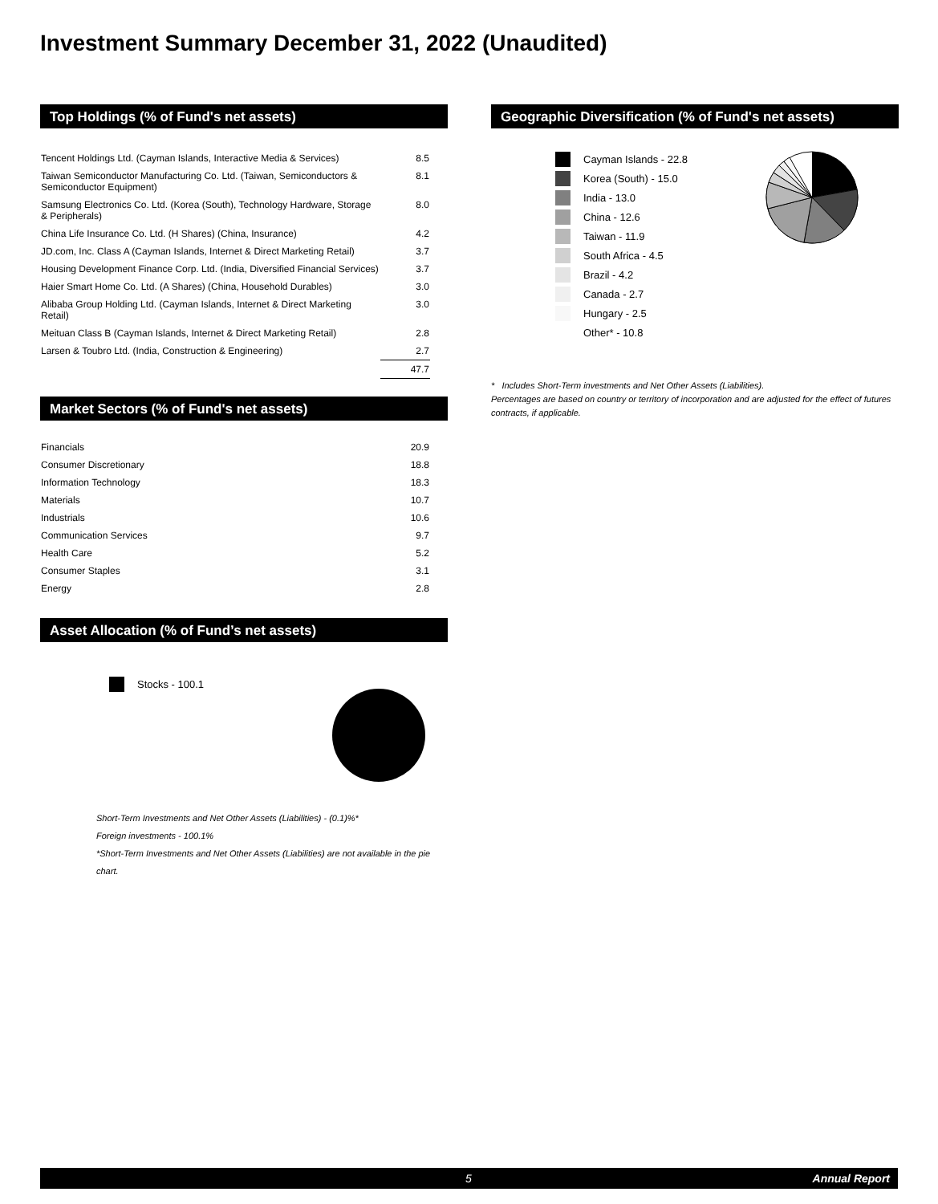Investment Summary December 31, 2022 (Unaudited)
Top Holdings (% of Fund's net assets)
| Tencent Holdings Ltd. (Cayman Islands, Interactive Media & Services) | 8.5 |
| Taiwan Semiconductor Manufacturing Co. Ltd. (Taiwan, Semiconductors & Semiconductor Equipment) | 8.1 |
| Samsung Electronics Co. Ltd. (Korea (South), Technology Hardware, Storage & Peripherals) | 8.0 |
| China Life Insurance Co. Ltd. (H Shares) (China, Insurance) | 4.2 |
| JD.com, Inc. Class A (Cayman Islands, Internet & Direct Marketing Retail) | 3.7 |
| Housing Development Finance Corp. Ltd. (India, Diversified Financial Services) | 3.7 |
| Haier Smart Home Co. Ltd. (A Shares) (China, Household Durables) | 3.0 |
| Alibaba Group Holding Ltd. (Cayman Islands, Internet & Direct Marketing Retail) | 3.0 |
| Meituan Class B (Cayman Islands, Internet & Direct Marketing Retail) | 2.8 |
| Larsen & Toubro Ltd. (India, Construction & Engineering) | 2.7 |
| | 47.7 |
Market Sectors (% of Fund's net assets)
| Financials | 20.9 |
| Consumer Discretionary | 18.8 |
| Information Technology | 18.3 |
| Materials | 10.7 |
| Industrials | 10.6 |
| Communication Services | 9.7 |
| Health Care | 5.2 |
| Consumer Staples | 3.1 |
| Energy | 2.8 |
Asset Allocation (% of Fund’s net assets)
Stocks - 100.1
Short-Term Investments and Net Other Assets (Liabilities) - (0.1)%*
Foreign investments - 100.1%
*Short-Term Investments and Net Other Assets (Liabilities) are not available in the pie chart.
Geographic Diversification (% of Fund's net assets)
Cayman Islands - 22.8
Korea (South) - 15.0
India - 13.0
China - 12.6
Taiwan - 11.9
South Africa - 4.5
Brazil - 4.2
Canada - 2.7
Hungary - 2.5
Other* - 10.8
* Includes Short-Term investments and Net Other Assets (Liabilities).
Percentages are based on country or territory of incorporation and are adjusted for the effect of futures contracts, if applicable.
5 Annual Report